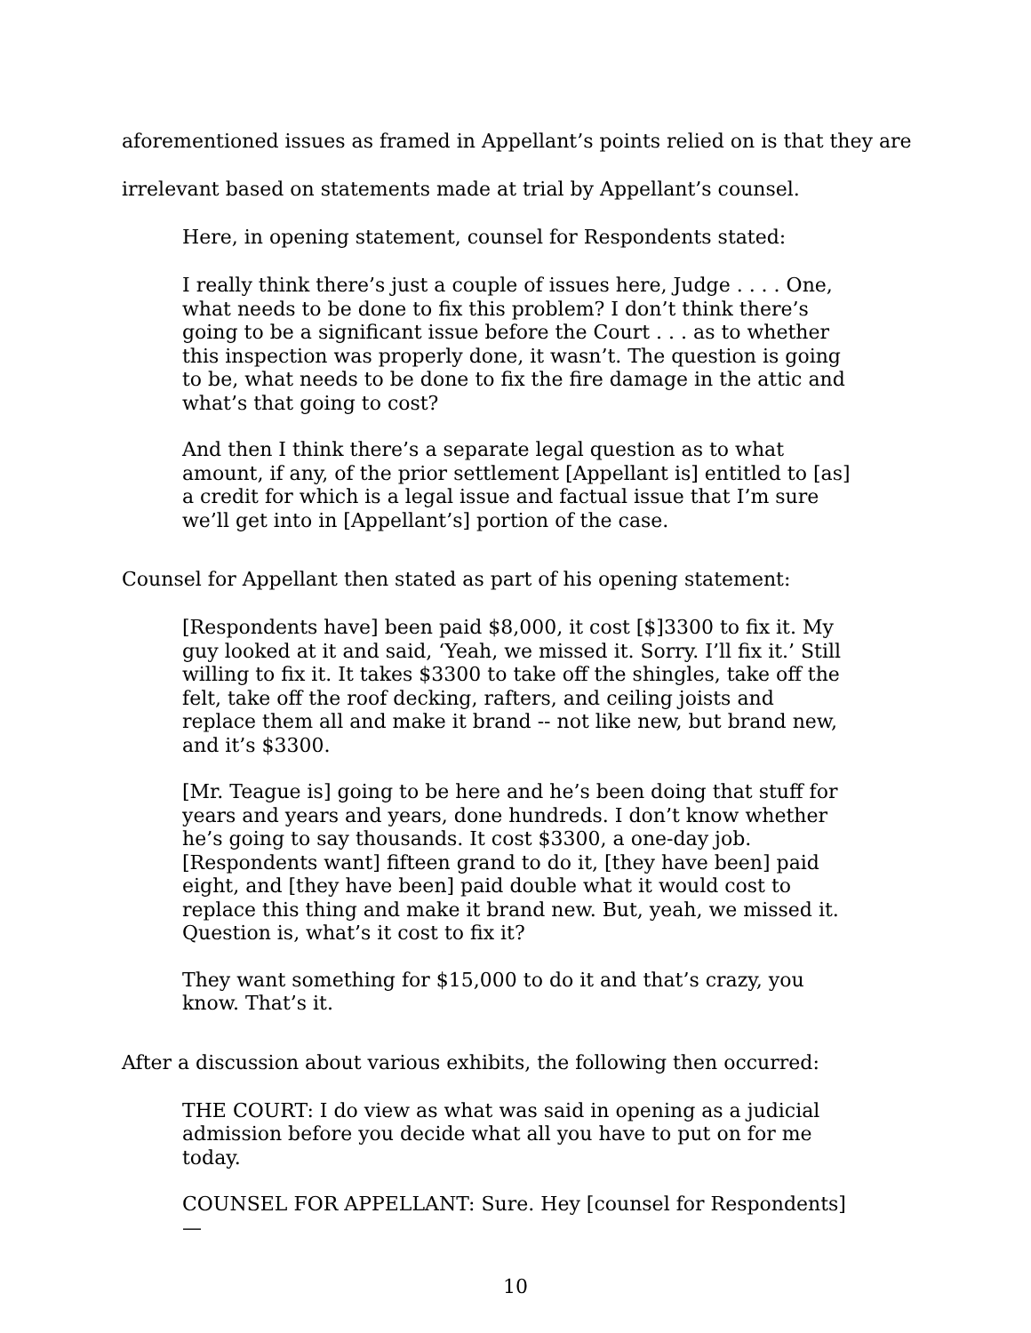aforementioned issues as framed in Appellant’s points relied on is that they are irrelevant based on statements made at trial by Appellant’s counsel.
Here, in opening statement, counsel for Respondents stated:
I really think there’s just a couple of issues here, Judge . . . . One, what needs to be done to fix this problem? I don’t think there’s going to be a significant issue before the Court . . . as to whether this inspection was properly done, it wasn’t. The question is going to be, what needs to be done to fix the fire damage in the attic and what’s that going to cost?
And then I think there’s a separate legal question as to what amount, if any, of the prior settlement [Appellant is] entitled to [as] a credit for which is a legal issue and factual issue that I’m sure we’ll get into in [Appellant’s] portion of the case.
Counsel for Appellant then stated as part of his opening statement:
[Respondents have] been paid $8,000, it cost [$]3300 to fix it. My guy looked at it and said, ‘Yeah, we missed it. Sorry. I’ll fix it.’ Still willing to fix it. It takes $3300 to take off the shingles, take off the felt, take off the roof decking, rafters, and ceiling joists and replace them all and make it brand -- not like new, but brand new, and it’s $3300.
[Mr. Teague is] going to be here and he’s been doing that stuff for years and years and years, done hundreds. I don’t know whether he’s going to say thousands. It cost $3300, a one-day job. [Respondents want] fifteen grand to do it, [they have been] paid eight, and [they have been] paid double what it would cost to replace this thing and make it brand new. But, yeah, we missed it. Question is, what’s it cost to fix it?
They want something for $15,000 to do it and that’s crazy, you know. That’s it.
After a discussion about various exhibits, the following then occurred:
THE COURT: I do view as what was said in opening as a judicial admission before you decide what all you have to put on for me today.
COUNSEL FOR APPELLANT: Sure. Hey [counsel for Respondents]—
10